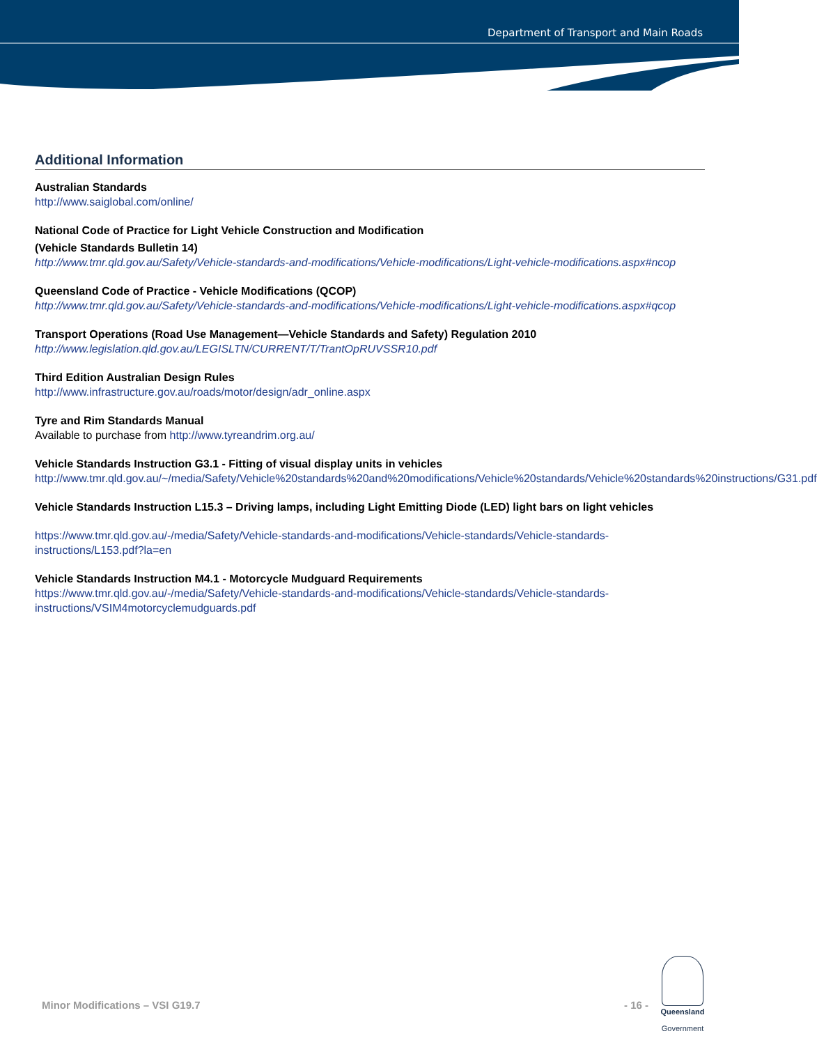Department of Transport and Main Roads
Additional Information
Australian Standards
http://www.saiglobal.com/online/
National Code of Practice for Light Vehicle Construction and Modification
(Vehicle Standards Bulletin 14)
http://www.tmr.qld.gov.au/Safety/Vehicle-standards-and-modifications/Vehicle-modifications/Light-vehicle-modifications.aspx#ncop
Queensland Code of Practice - Vehicle Modifications (QCOP)
http://www.tmr.qld.gov.au/Safety/Vehicle-standards-and-modifications/Vehicle-modifications/Light-vehicle-modifications.aspx#qcop
Transport Operations (Road Use Management—Vehicle Standards and Safety) Regulation 2010
http://www.legislation.qld.gov.au/LEGISLTN/CURRENT/T/TrantOpRUVSSR10.pdf
Third Edition Australian Design Rules
http://www.infrastructure.gov.au/roads/motor/design/adr_online.aspx
Tyre and Rim Standards Manual
Available to purchase from http://www.tyreandrim.org.au/
Vehicle Standards Instruction G3.1 - Fitting of visual display units in vehicles
http://www.tmr.qld.gov.au/~/media/Safety/Vehicle%20standards%20and%20modifications/Vehicle%20standards/Vehicle%20standards%20instructions/G31.pdf
Vehicle Standards Instruction L15.3 – Driving lamps, including Light Emitting Diode (LED) light bars on light vehicles
https://www.tmr.qld.gov.au/-/media/Safety/Vehicle-standards-and-modifications/Vehicle-standards/Vehicle-standards-instructions/L153.pdf?la=en
Vehicle Standards Instruction M4.1 - Motorcycle Mudguard Requirements
https://www.tmr.qld.gov.au/-/media/Safety/Vehicle-standards-and-modifications/Vehicle-standards/Vehicle-standards-instructions/VSIM4motorcyclemudguards.pdf
Minor Modifications – VSI G19.7 - 16 -
Queensland
Government